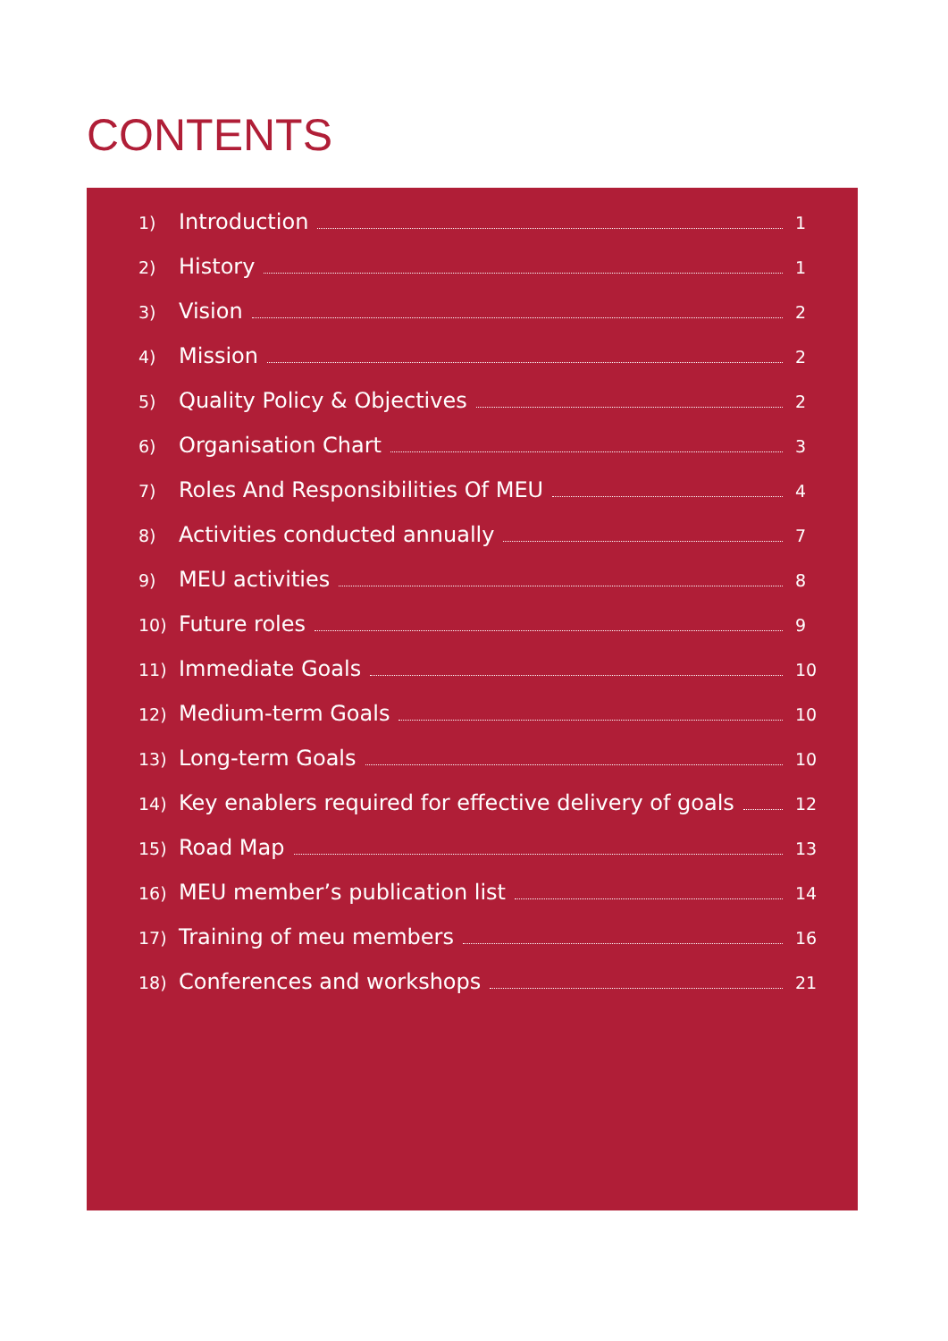CONTENTS
1) Introduction 1
2) History 1
3) Vision 2
4) Mission 2
5) Quality Policy & Objectives 2
6) Organisation Chart 3
7) Roles And Responsibilities Of MEU 4
8) Activities conducted annually 7
9) MEU activities 8
10) Future roles 9
11) Immediate Goals 10
12) Medium-term Goals 10
13) Long-term Goals 10
14) Key enablers required for effective delivery of goals 12
15) Road Map 13
16) MEU member’s publication list 14
17) Training of meu members 16
18) Conferences and workshops 21